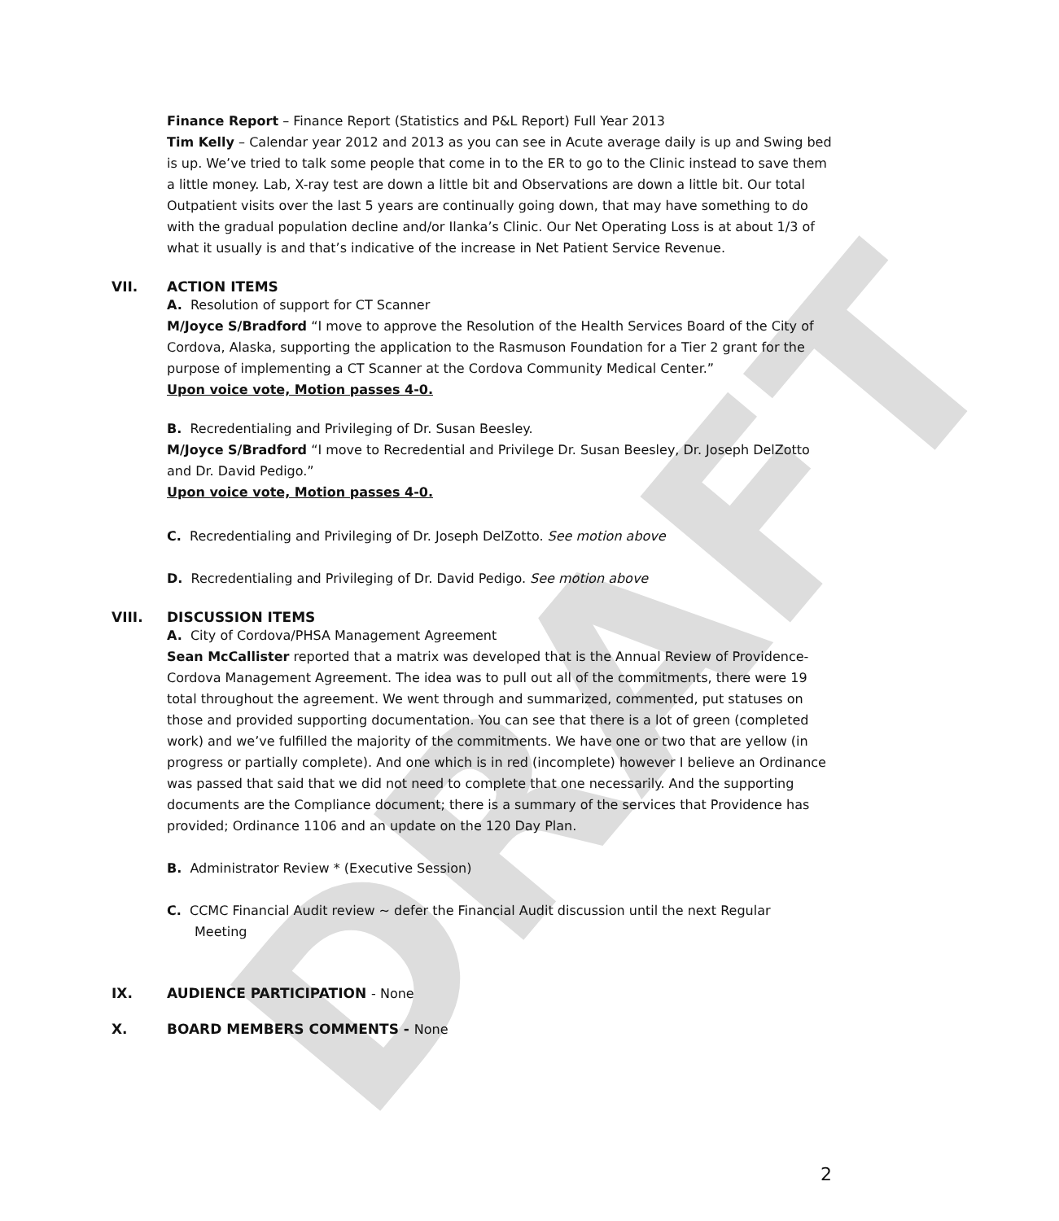DRAFT
Finance Report – Finance Report (Statistics and P&L Report) Full Year 2013
Tim Kelly – Calendar year 2012 and 2013 as you can see in Acute average daily is up and Swing bed is up. We’ve tried to talk some people that come in to the ER to go to the Clinic instead to save them a little money. Lab, X-ray test are down a little bit and Observations are down a little bit. Our total Outpatient visits over the last 5 years are continually going down, that may have something to do with the gradual population decline and/or Ilanka’s Clinic. Our Net Operating Loss is at about 1/3 of what it usually is and that’s indicative of the increase in Net Patient Service Revenue.
VII. ACTION ITEMS
A. Resolution of support for CT Scanner
M/Joyce S/Bradford “I move to approve the Resolution of the Health Services Board of the City of Cordova, Alaska, supporting the application to the Rasmuson Foundation for a Tier 2 grant for the purpose of implementing a CT Scanner at the Cordova Community Medical Center.”
Upon voice vote, Motion passes 4-0.
B. Recredentialing and Privileging of Dr. Susan Beesley.
M/Joyce S/Bradford “I move to Recredential and Privilege Dr. Susan Beesley, Dr. Joseph DelZotto and Dr. David Pedigo.”
Upon voice vote, Motion passes 4-0.
C. Recredentialing and Privileging of Dr. Joseph DelZotto. See motion above
D. Recredentialing and Privileging of Dr. David Pedigo. See motion above
VIII. DISCUSSION ITEMS
A. City of Cordova/PHSA Management Agreement
Sean McCallister reported that a matrix was developed that is the Annual Review of Providence-Cordova Management Agreement. The idea was to pull out all of the commitments, there were 19 total throughout the agreement. We went through and summarized, commented, put statuses on those and provided supporting documentation. You can see that there is a lot of green (completed work) and we’ve fulfilled the majority of the commitments. We have one or two that are yellow (in progress or partially complete). And one which is in red (incomplete) however I believe an Ordinance was passed that said that we did not need to complete that one necessarily. And the supporting documents are the Compliance document; there is a summary of the services that Providence has provided; Ordinance 1106 and an update on the 120 Day Plan.
B. Administrator Review * (Executive Session)
C. CCMC Financial Audit review ~ defer the Financial Audit discussion until the next Regular
Meeting
IX. AUDIENCE PARTICIPATION - None
X. BOARD MEMBERS COMMENTS - None
2